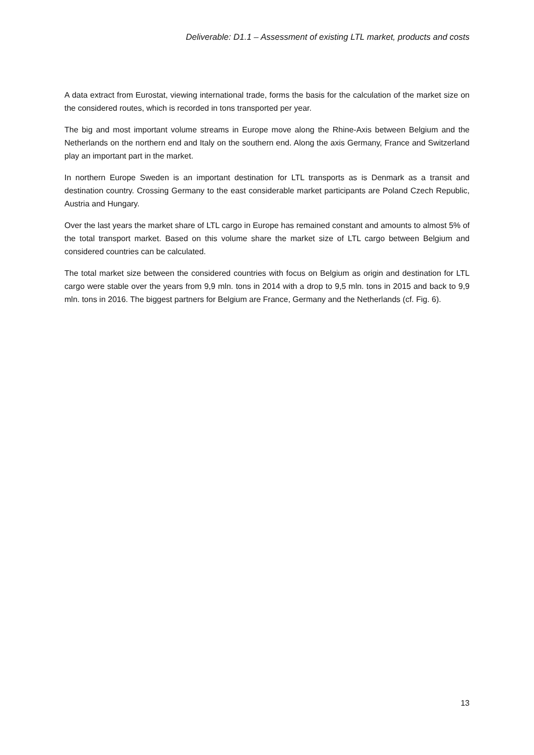Deliverable: D1.1 – Assessment of existing LTL market, products and costs
A data extract from Eurostat, viewing international trade, forms the basis for the calculation of the market size on the considered routes, which is recorded in tons transported per year.
The big and most important volume streams in Europe move along the Rhine-Axis between Belgium and the Netherlands on the northern end and Italy on the southern end. Along the axis Germany, France and Switzerland play an important part in the market.
In northern Europe Sweden is an important destination for LTL transports as is Denmark as a transit and destination country. Crossing Germany to the east considerable market participants are Poland Czech Republic, Austria and Hungary.
Over the last years the market share of LTL cargo in Europe has remained constant and amounts to almost 5% of the total transport market. Based on this volume share the market size of LTL cargo between Belgium and considered countries can be calculated.
The total market size between the considered countries with focus on Belgium as origin and destination for LTL cargo were stable over the years from 9,9 mln. tons in 2014 with a drop to 9,5 mln. tons in 2015 and back to 9,9 mln. tons in 2016. The biggest partners for Belgium are France, Germany and the Netherlands (cf. Fig. 6).
13